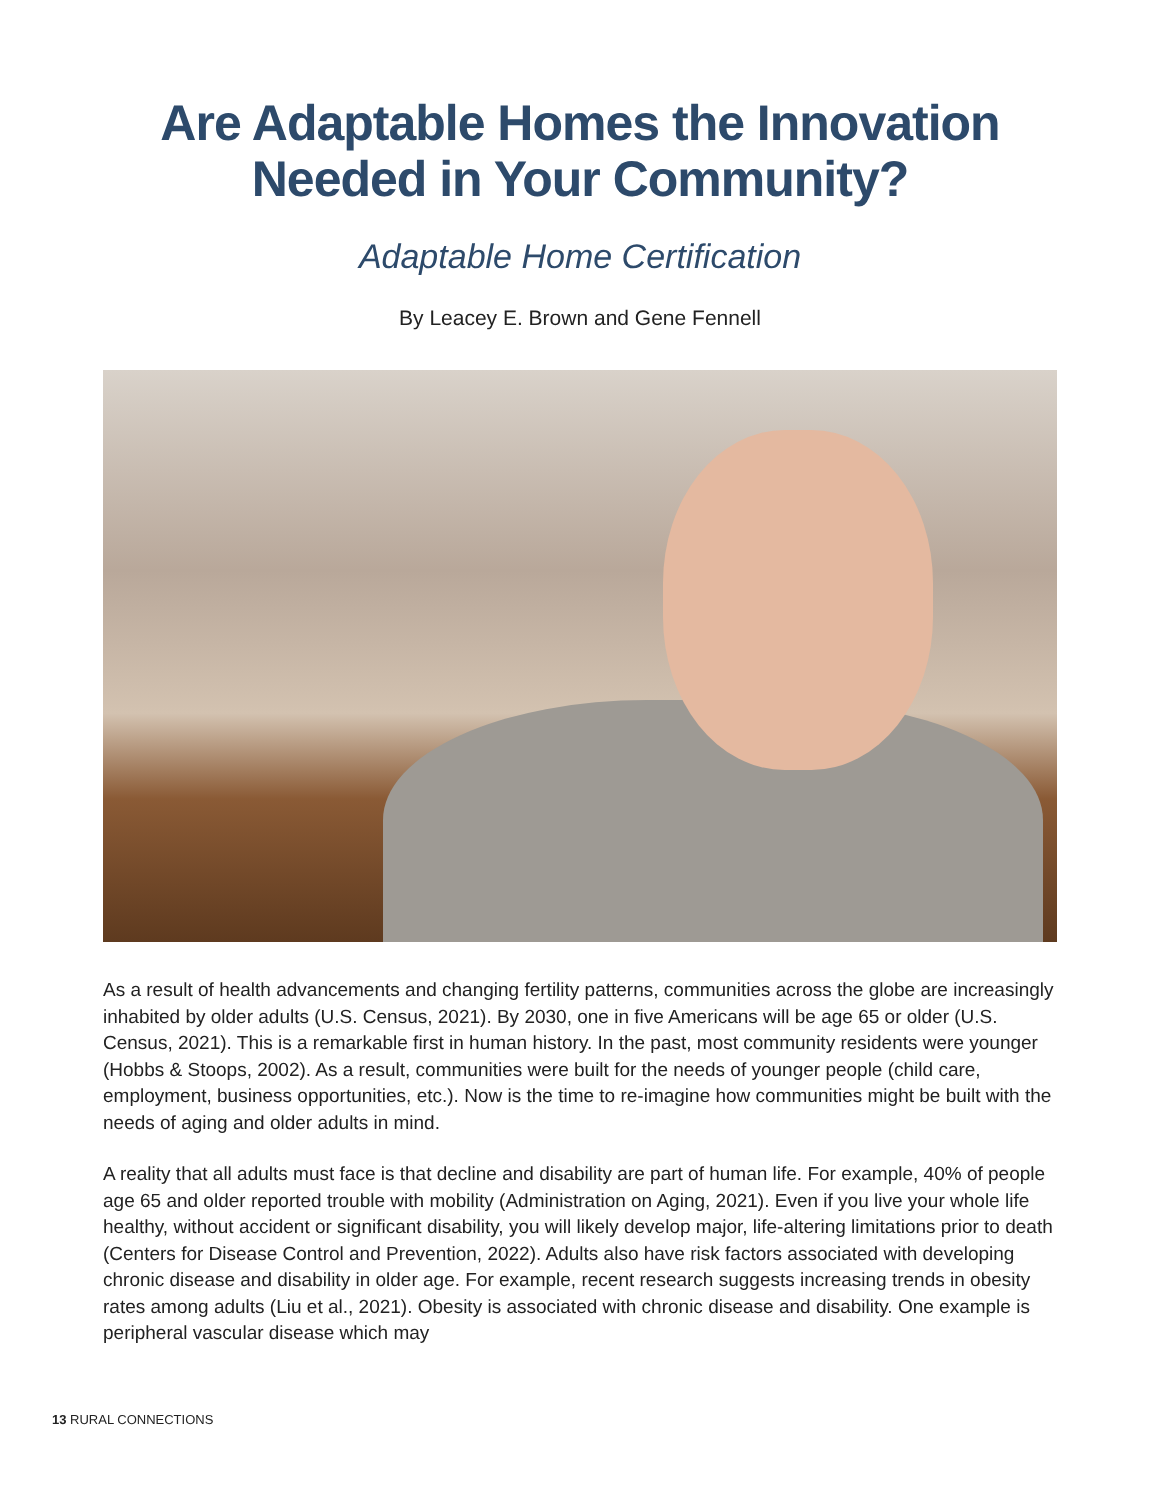Are Adaptable Homes the Innovation
Needed in Your Community?
Adaptable Home Certification
By Leacey E. Brown and Gene Fennell
As a result of health advancements and changing fertility patterns, communities across the globe are increasingly inhabited by older adults (U.S. Census, 2021). By 2030, one in five Americans will be age 65 or older (U.S. Census, 2021). This is a remarkable first in human history. In the past, most community residents were younger (Hobbs & Stoops, 2002). As a result, communities were built for the needs of younger people (child care, employment, business opportunities, etc.). Now is the time to re-imagine how communities might be built with the needs of aging and older adults in mind.
A reality that all adults must face is that decline and disability are part of human life. For example, 40% of people age 65 and older reported trouble with mobility (Administration on Aging, 2021). Even if you live your whole life healthy, without accident or significant disability, you will likely develop major, life-altering limitations prior to death (Centers for Disease Control and Prevention, 2022). Adults also have risk factors associated with developing chronic disease and disability in older age. For example, recent research suggests increasing trends in obesity rates among adults (Liu et al., 2021). Obesity is associated with chronic disease and disability. One example is peripheral vascular disease which may
13 RURAL CONNECTIONS